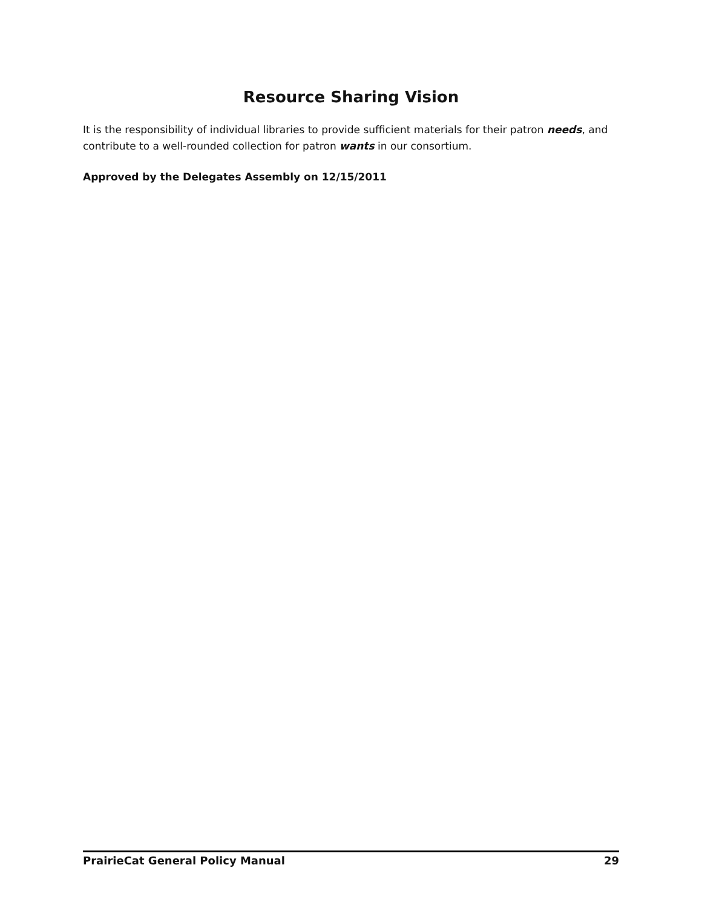Resource Sharing Vision
It is the responsibility of individual libraries to provide sufficient materials for their patron needs, and contribute to a well-rounded collection for patron wants in our consortium.
Approved by the Delegates Assembly on 12/15/2011
PrairieCat General Policy Manual 29